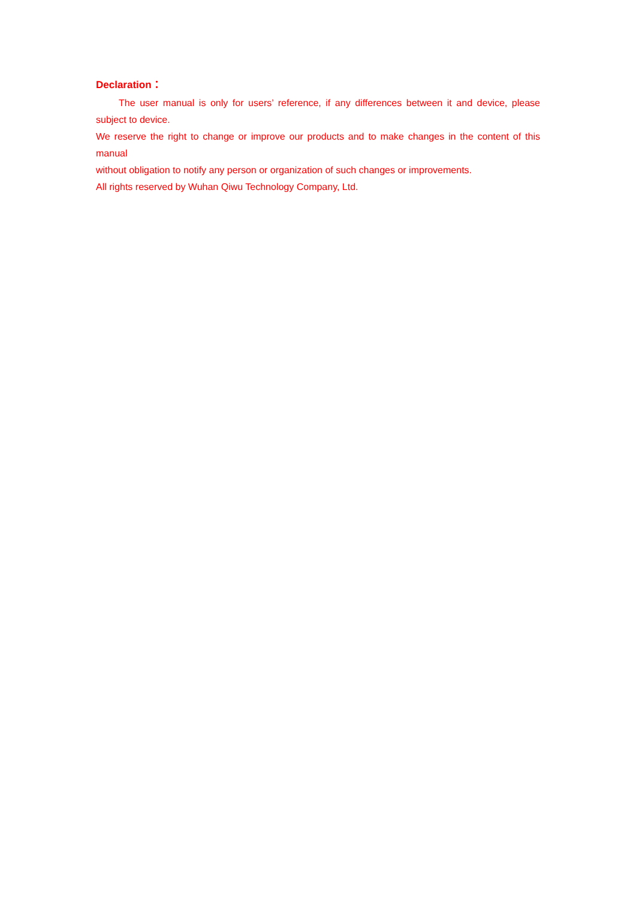Declaration：
The user manual is only for users’ reference, if any differences between it and device, please subject to device.
We reserve the right to change or improve our products and to make changes in the content of this manual
without obligation to notify any person or organization of such changes or improvements.
All rights reserved by Wuhan Qiwu Technology Company, Ltd.